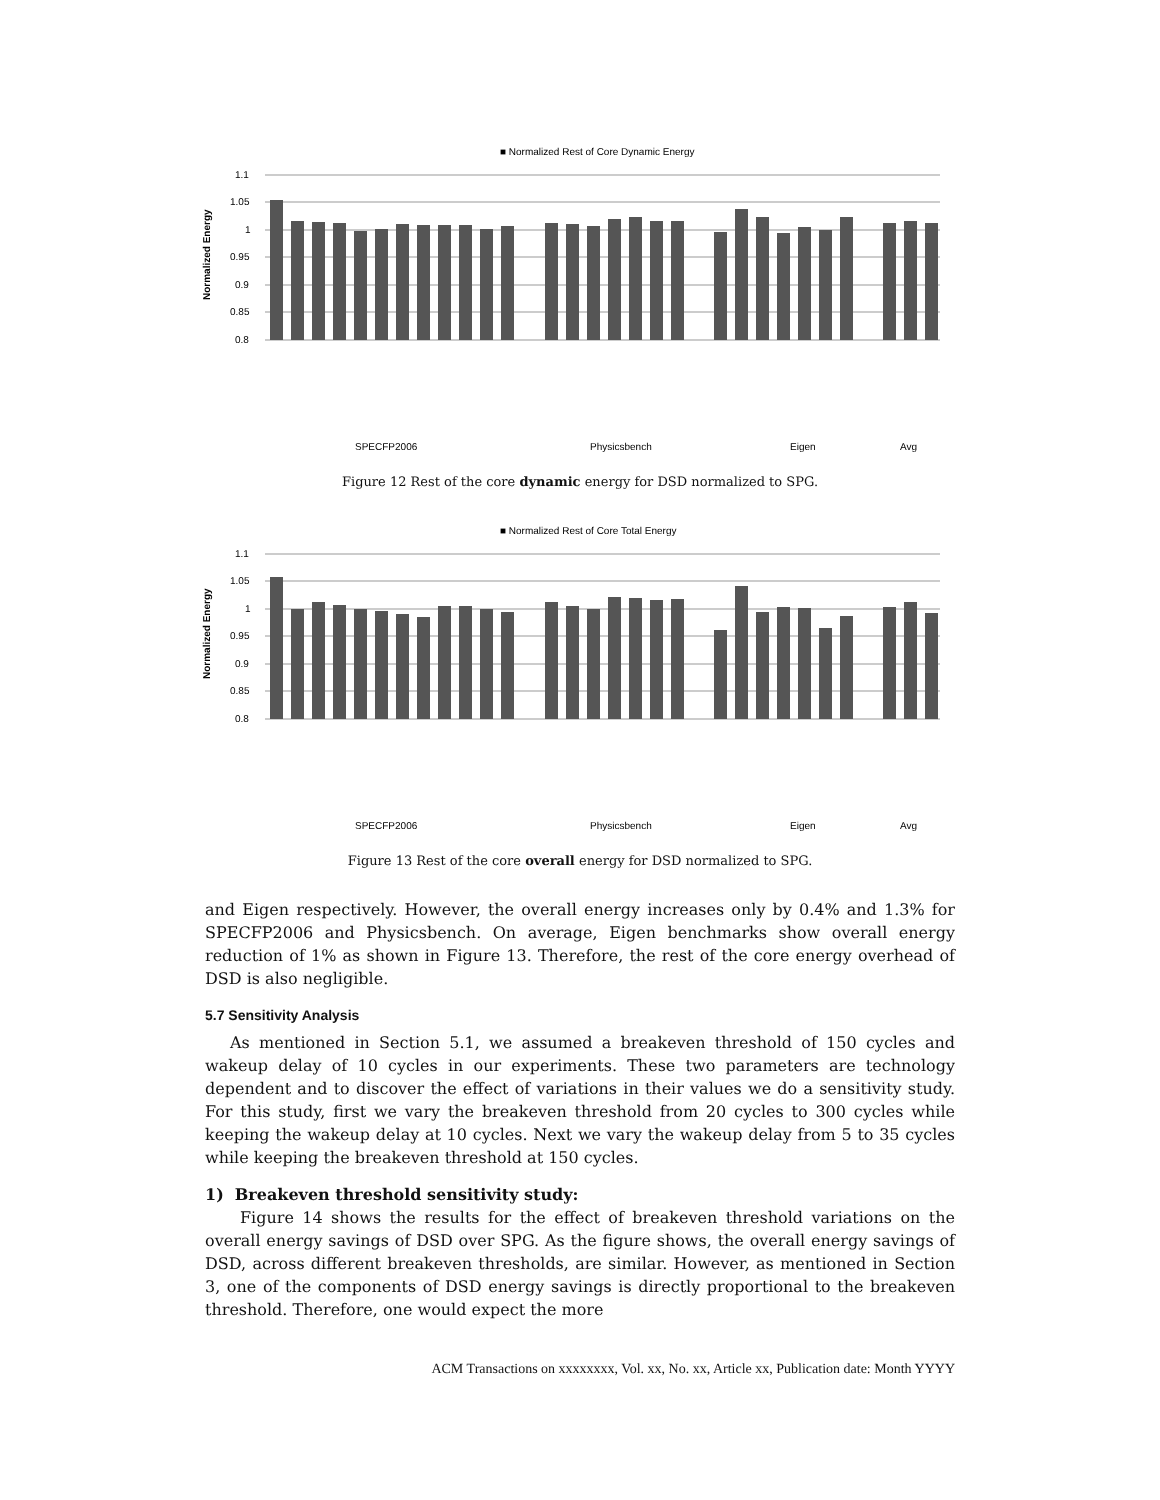■ Normalized Rest of Core Dynamic Energy
Normalized Energy
1.1
1.05
1
0.95
0.9
0.85
0.8
SPECFP2006
Physicsbench
Eigen
Avg
410.bwaves 433.milc 434.zeusmp 435.gromacs 436.cactusADM 444.namd 450.soplex 453.povray 454.calculix 459.GemsFDTD 470.lbm 482.sphinx3 breakable continuous deformable explosions highspeed periodic ragdoll Cholesky FFT gemm Reverse eig33 geometry quatmul SPECFP2006 Physicsbench Eigen
Figure 12 Rest of the core dynamic energy for DSD normalized to SPG.
■ Normalized Rest of Core Total Energy
Normalized Energy
1.1
1.05
1
0.95
0.9
0.85
0.8
SPECFP2006
Physicsbench
Eigen
Avg
Figure 13 Rest of the core overall energy for DSD normalized to SPG.
and Eigen respectively. However, the overall energy increases only by 0.4% and 1.3% for SPECFP2006 and Physicsbench. On average, Eigen benchmarks show overall energy reduction of 1% as shown in Figure 13. Therefore, the rest of the core energy overhead of DSD is also negligible.
5.7 Sensitivity Analysis
As mentioned in Section 5.1, we assumed a breakeven threshold of 150 cycles and wakeup delay of 10 cycles in our experiments. These two parameters are technology dependent and to discover the effect of variations in their values we do a sensitivity study. For this study, first we vary the breakeven threshold from 20 cycles to 300 cycles while keeping the wakeup delay at 10 cycles. Next we vary the wakeup delay from 5 to 35 cycles while keeping the breakeven threshold at 150 cycles.
1) Breakeven threshold sensitivity study:
Figure 14 shows the results for the effect of breakeven threshold variations on the overall energy savings of DSD over SPG. As the figure shows, the overall energy savings of DSD, across different breakeven thresholds, are similar. However, as mentioned in Section 3, one of the components of DSD energy savings is directly proportional to the breakeven threshold. Therefore, one would expect the more
ACM Transactions on xxxxxxxx, Vol. xx, No. xx, Article xx, Publication date: Month YYYY